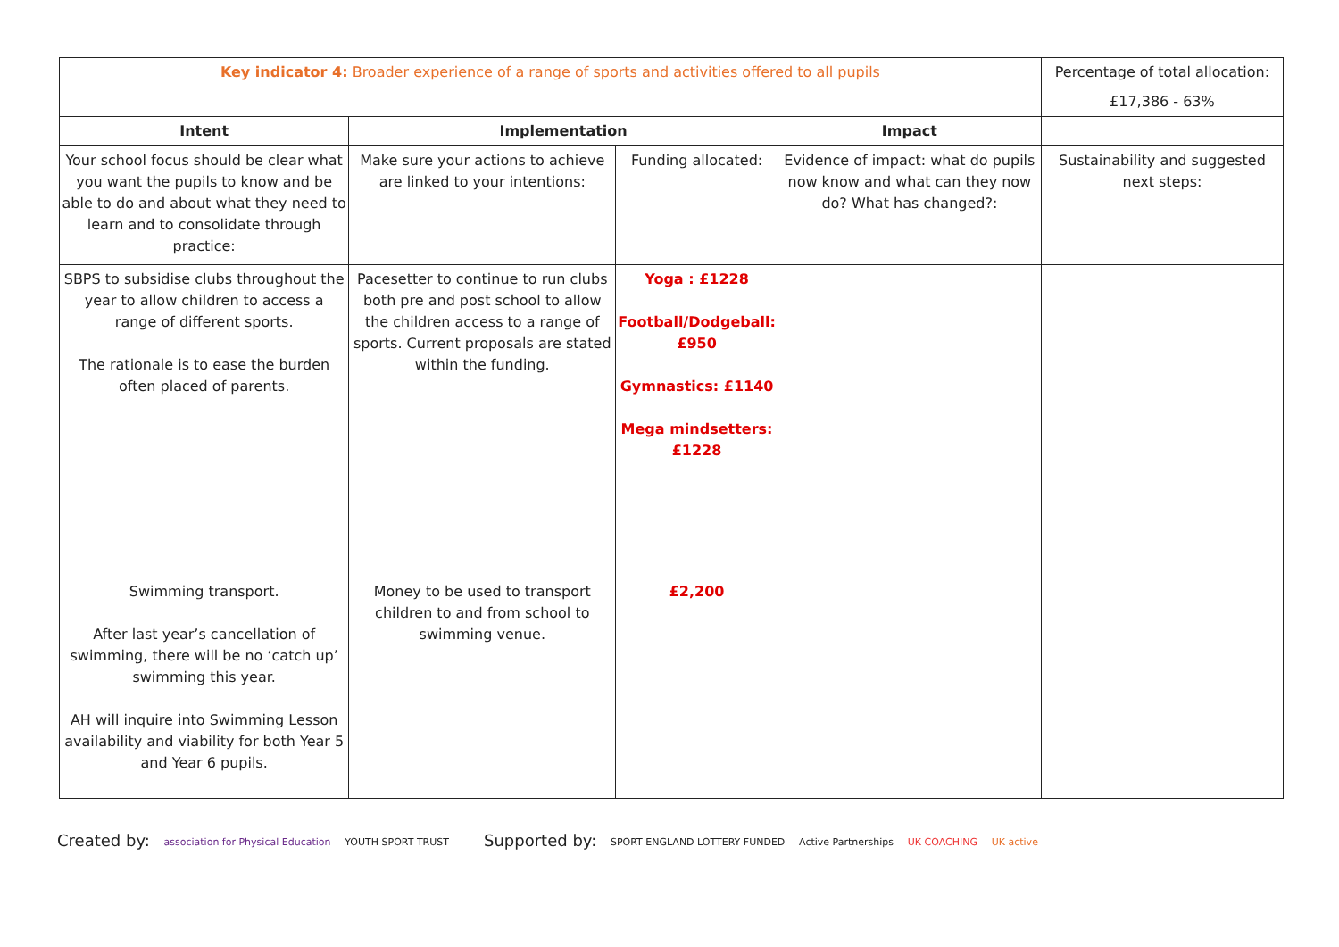| Key indicator 4: Broader experience of a range of sports and activities offered to all pupils | | | | Percentage of total allocation: |
| | | | | £17,386 - 63% |
| Intent | Implementation | | Impact | |
| Your school focus should be clear what you want the pupils to know and be able to do and about what they need to learn and to consolidate through practice: | Make sure your actions to achieve are linked to your intentions: | Funding allocated: | Evidence of impact: what do pupils now know and what can they now do? What has changed?: | Sustainability and suggested next steps: |
| SBPS to subsidise clubs throughout the year to allow children to access a range of different sports. The rationale is to ease the burden often placed of parents. | Pacesetter to continue to run clubs both pre and post school to allow the children access to a range of sports. Current proposals are stated within the funding. | Yoga : £1228 Football/Dodgeball: £950 Gymnastics: £1140 Mega mindsetters: £1228 | | |
| Swimming transport. After last year’s cancellation of swimming, there will be no ‘catch up’ swimming this year. AH will inquire into Swimming Lesson availability and viability for both Year 5 and Year 6 pupils. | Money to be used to transport children to and from school to swimming venue. | £2,200 | | |
Created by: association for Physical Education YOUTH SPORT TRUST
Supported by: SPORT ENGLAND LOTTERY FUNDED Active Partnerships UK COACHING UK active